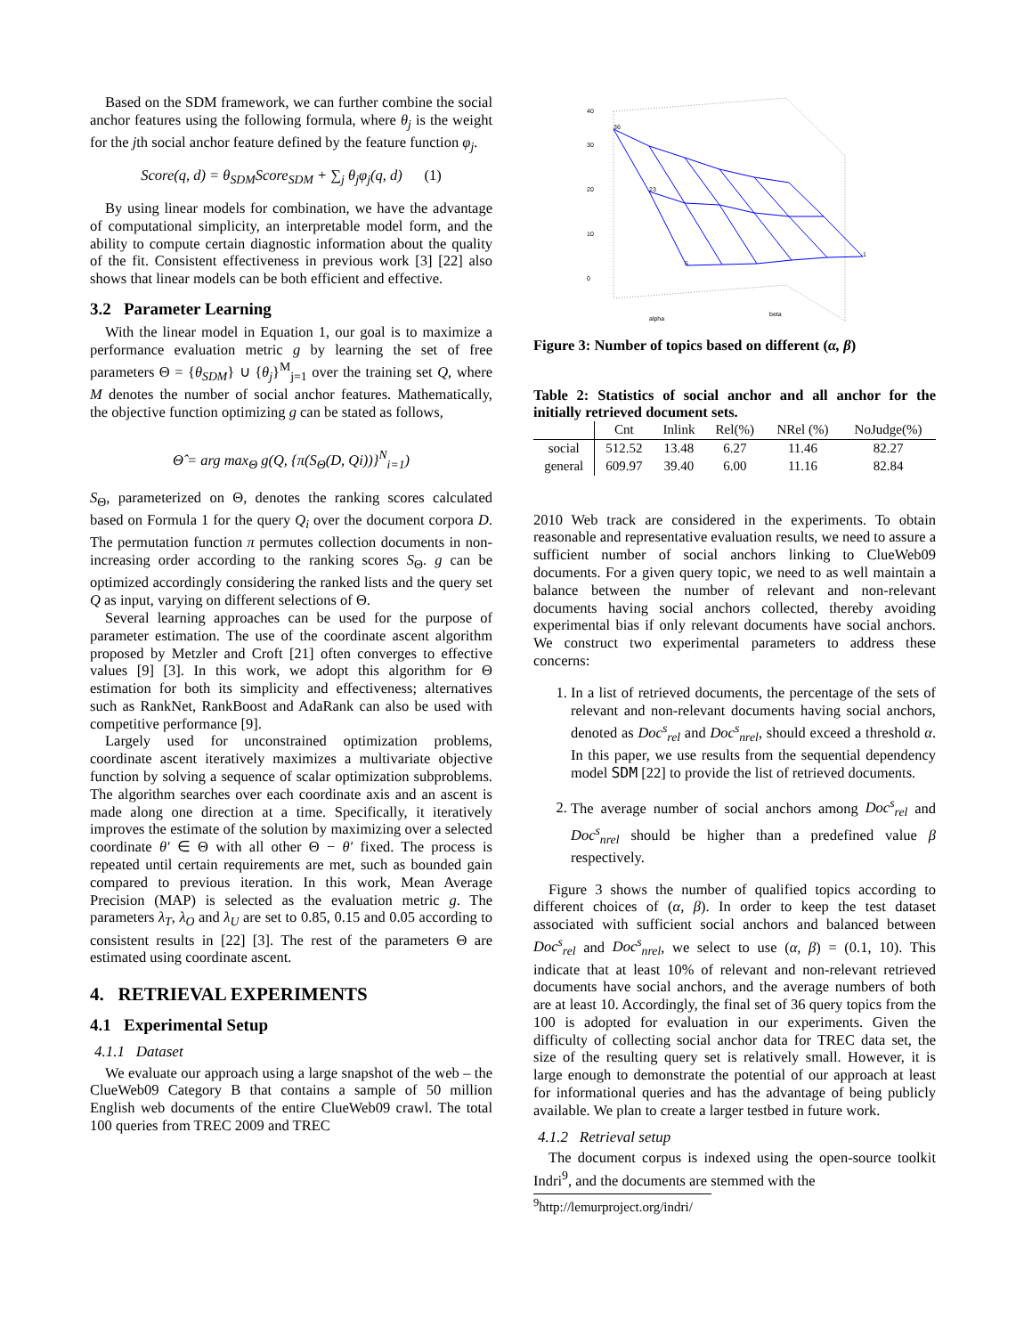Based on the SDM framework, we can further combine the social anchor features using the following formula, where θ<sub>j</sub> is the weight for the jth social anchor feature defined by the feature function φ<sub>j</sub>.
Score(q, d) = θ<sub>SDM</sub>Score<sub>SDM</sub> + ∑<sub>j</sub> θ<sub>j</sub>φ<sub>j</sub>(q, d) (1)
By using linear models for combination, we have the advantage of computational simplicity, an interpretable model form, and the ability to compute certain diagnostic information about the quality of the fit. Consistent effectiveness in previous work [3] [22] also shows that linear models can be both efficient and effective.
3.2 Parameter Learning
With the linear model in Equation 1, our goal is to maximize a performance evaluation metric g by learning the set of free parameters Θ = {θ<sub>SDM</sub>} ∪ {θ<sub>j</sub>}<sup>M</sup><sub>j=1</sub> over the training set Q, where M denotes the number of social anchor features. Mathematically, the objective function optimizing g can be stated as follows,
Θ̂ = arg max<sub>Θ</sub> g(Q, {π(S<sub>Θ</sub>(D, Qi))}<sup>N</sup><sub>i=1</sub>)
S<sub>Θ</sub>, parameterized on Θ, denotes the ranking scores calculated based on Formula 1 for the query Q<sub>i</sub> over the document corpora D. The permutation function π permutes collection documents in non-increasing order according to the ranking scores S<sub>Θ</sub>. g can be optimized accordingly considering the ranked lists and the query set Q as input, varying on different selections of Θ.
Several learning approaches can be used for the purpose of parameter estimation. The use of the coordinate ascent algorithm proposed by Metzler and Croft [21] often converges to effective values [9] [3]. In this work, we adopt this algorithm for Θ estimation for both its simplicity and effectiveness; alternatives such as RankNet, RankBoost and AdaRank can also be used with competitive performance [9].
Largely used for unconstrained optimization problems, coordinate ascent iteratively maximizes a multivariate objective function by solving a sequence of scalar optimization subproblems. The algorithm searches over each coordinate axis and an ascent is made along one direction at a time. Specifically, it iteratively improves the estimate of the solution by maximizing over a selected coordinate θ′ ∈ Θ with all other Θ − θ′ fixed. The process is repeated until certain requirements are met, such as bounded gain compared to previous iteration. In this work, Mean Average Precision (MAP) is selected as the evaluation metric g. The parameters λ<sub>T</sub>, λ<sub>O</sub> and λ<sub>U</sub> are set to 0.85, 0.15 and 0.05 according to consistent results in [22] [3]. The rest of the parameters Θ are estimated using coordinate ascent.
4. RETRIEVAL EXPERIMENTS
4.1 Experimental Setup
4.1.1 Dataset
We evaluate our approach using a large snapshot of the web – the ClueWeb09 Category B that contains a sample of 50 million English web documents of the entire ClueWeb09 crawl. The total 100 queries from TREC 2009 and TREC
40
30
20
10
0
alpha
beta
36
23
5
1
Figure 3: Number of topics based on different (α, β)
Table 2: Statistics of social anchor and all anchor for the initially retrieved document sets.
| | Cnt | Inlink | Rel(%) | NRel (%) | NoJudge(%) |
| --- | --- | --- | --- | --- | --- |
| social | 512.52 | 13.48 | 6.27 | 11.46 | 82.27 |
| general | 609.97 | 39.40 | 6.00 | 11.16 | 82.84 |
2010 Web track are considered in the experiments. To obtain reasonable and representative evaluation results, we need to assure a sufficient number of social anchors linking to ClueWeb09 documents. For a given query topic, we need to as well maintain a balance between the number of relevant and non-relevant documents having social anchors collected, thereby avoiding experimental bias if only relevant documents have social anchors. We construct two experimental parameters to address these concerns:
1. In a list of retrieved documents, the percentage of the sets of relevant and non-relevant documents having social anchors, denoted as Doc<sup>s</sup><sub>rel</sub> and Doc<sup>s</sup><sub>nrel</sub>, should exceed a threshold α. In this paper, we use results from the sequential dependency model SDM [22] to provide the list of retrieved documents.
2. The average number of social anchors among Doc<sup>s</sup><sub>rel</sub> and Doc<sup>s</sup><sub>nrel</sub> should be higher than a predefined value β respectively.
Figure 3 shows the number of qualified topics according to different choices of (α, β). In order to keep the test dataset associated with sufficient social anchors and balanced between Doc<sup>s</sup><sub>rel</sub> and Doc<sup>s</sup><sub>nrel</sub>, we select to use (α, β) = (0.1, 10). This indicate that at least 10% of relevant and non-relevant retrieved documents have social anchors, and the average numbers of both are at least 10. Accordingly, the final set of 36 query topics from the 100 is adopted for evaluation in our experiments. Given the difficulty of collecting social anchor data for TREC data set, the size of the resulting query set is relatively small. However, it is large enough to demonstrate the potential of our approach at least for informational queries and has the advantage of being publicly available. We plan to create a larger testbed in future work.
4.1.2 Retrieval setup
The document corpus is indexed using the open-source toolkit Indri<sup>9</sup>, and the documents are stemmed with the
<sup>9</sup> http://lemurproject.org/indri/